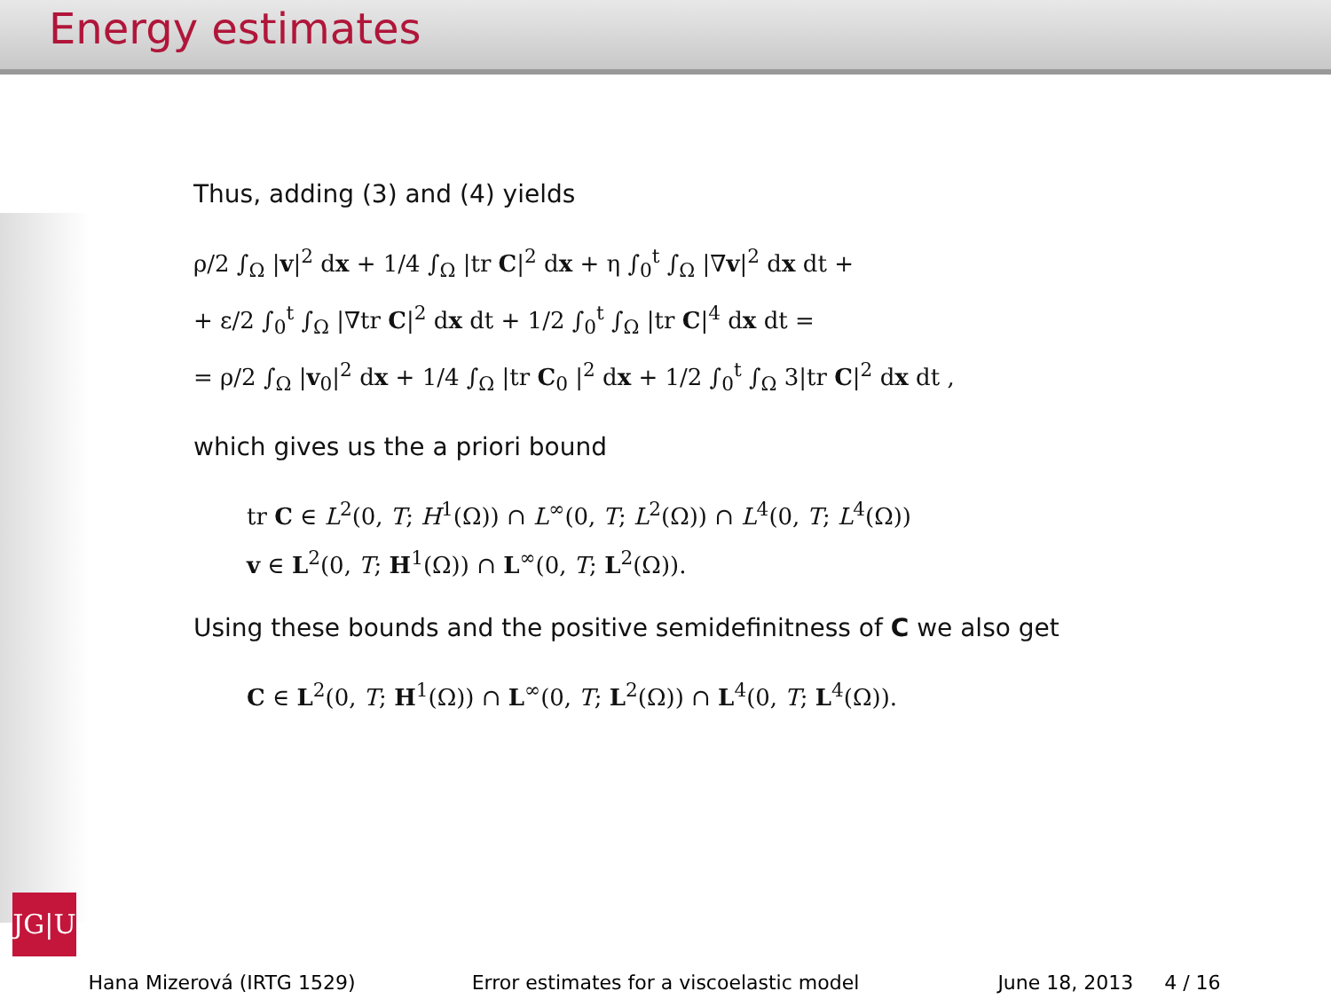Energy estimates
JG|U
Thus, adding (3) and (4) yields
ρ/2 ∫<sub>Ω</sub> |v|<sup>2</sup> dx + 1/4 ∫<sub>Ω</sub> |tr C|<sup>2</sup> dx + η ∫<sub>0</sub><sup>t</sup> ∫<sub>Ω</sub> |∇v|<sup>2</sup> dx dt +
+ ε/2 ∫<sub>0</sub><sup>t</sup> ∫<sub>Ω</sub> |∇tr C|<sup>2</sup> dx dt + 1/2 ∫<sub>0</sub><sup>t</sup> ∫<sub>Ω</sub> |tr C|<sup>4</sup> dx dt =
= ρ/2 ∫<sub>Ω</sub> |v<sub>0</sub>|<sup>2</sup> dx + 1/4 ∫<sub>Ω</sub> |tr C<sub>0</sub> |<sup>2</sup> dx + 1/2 ∫<sub>0</sub><sup>t</sup> ∫<sub>Ω</sub> 3|tr C|<sup>2</sup> dx dt ,
which gives us the a priori bound
tr C ∈ L<sup>2</sup>(0, T; H<sup>1</sup>(Ω)) ∩ L<sup>∞</sup>(0, T; L<sup>2</sup>(Ω)) ∩ L<sup>4</sup>(0, T; L<sup>4</sup>(Ω))
v ∈ L<sup>2</sup>(0, T; H<sup>1</sup>(Ω)) ∩ L<sup>∞</sup>(0, T; L<sup>2</sup>(Ω)).
Using these bounds and the positive semidefinitness of C we also get
C ∈ L<sup>2</sup>(0, T; H<sup>1</sup>(Ω)) ∩ L<sup>∞</sup>(0, T; L<sup>2</sup>(Ω)) ∩ L<sup>4</sup>(0, T; L<sup>4</sup>(Ω)).
Hana Mizerová (IRTG 1529) Error estimates for a viscoelastic model June 18, 2013 4 / 16